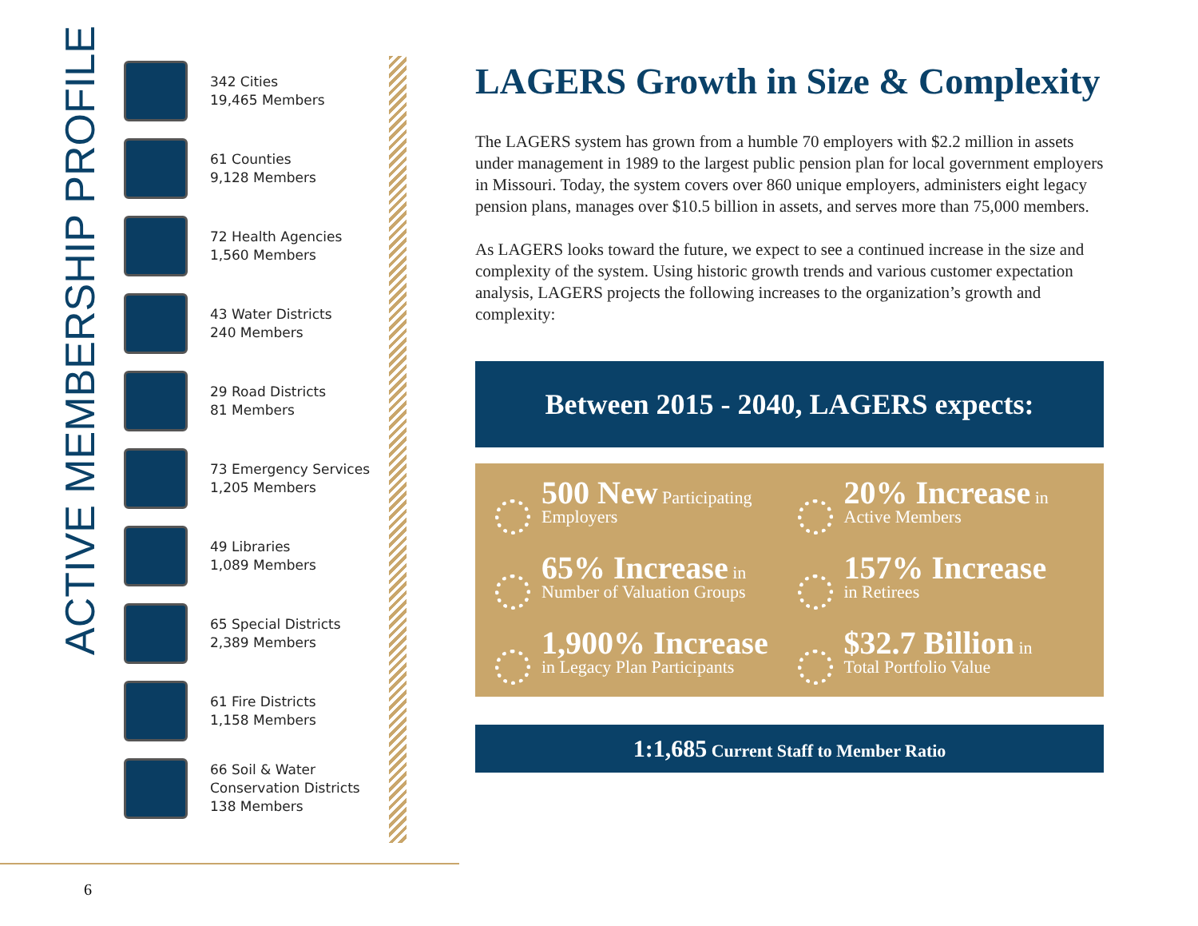ACTIVE MEMBERSHIP PROFILE
342 Cities
19,465 Members
61 Counties
9,128 Members
72 Health Agencies
1,560 Members
43 Water Districts
240 Members
29 Road Districts
81 Members
73 Emergency Services
1,205 Members
49 Libraries
1,089 Members
65 Special Districts
2,389 Members
61 Fire Districts
1,158 Members
66 Soil & Water
Conservation Districts
138 Members
6
LAGERS Growth in Size & Complexity
The LAGERS system has grown from a humble 70 employers with $2.2 million in assets under management in 1989 to the largest public pension plan for local government employers in Missouri. Today, the system covers over 860 unique employers, administers eight legacy pension plans, manages over $10.5 billion in assets, and serves more than 75,000 members.
As LAGERS looks toward the future, we expect to see a continued increase in the size and complexity of the system. Using historic growth trends and various customer expectation analysis, LAGERS projects the following increases to the organization’s growth and complexity:
Between 2015 - 2040, LAGERS expects:
500 New Participating
Employers
20% Increase in
Active Members
65% Increase in
Number of Valuation Groups
157% Increase
in Retirees
1,900% Increase
in Legacy Plan Participants
$32.7 Billion in
Total Portfolio Value
1:1,685 Current Staff to Member Ratio